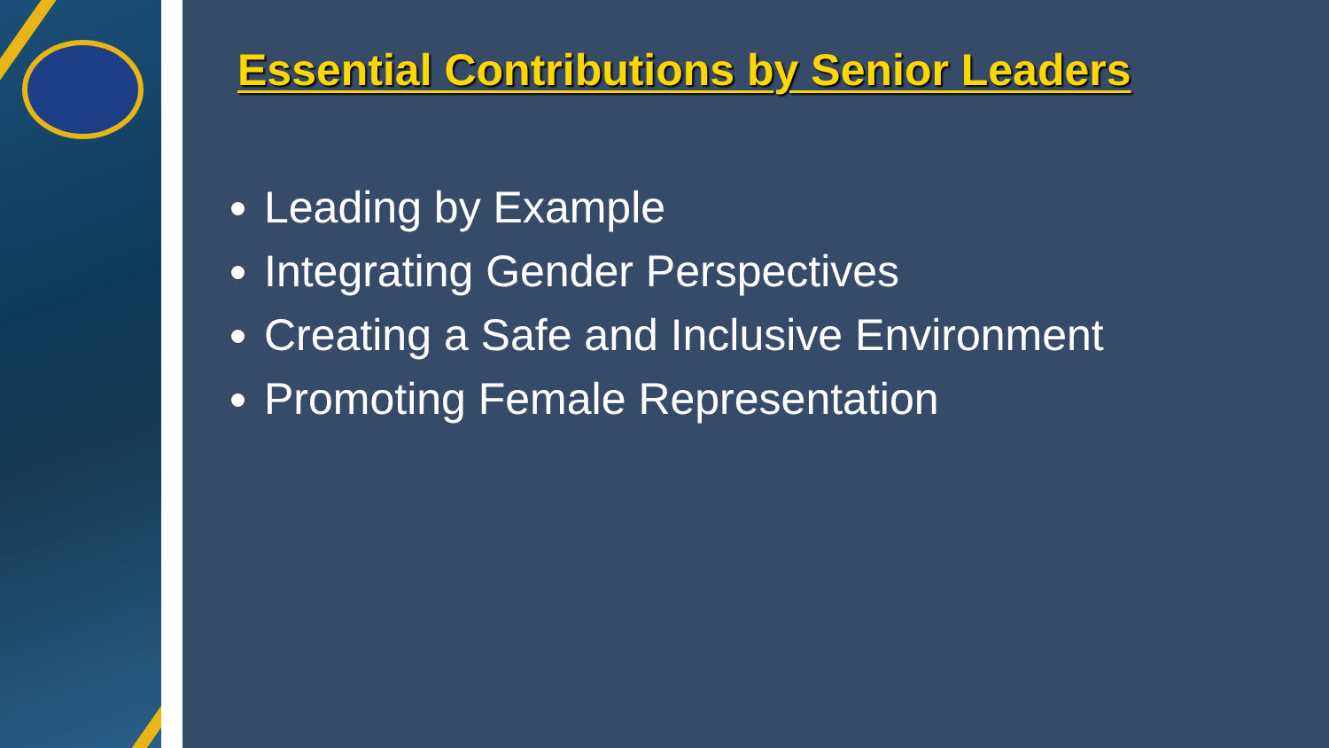Essential Contributions by Senior Leaders
Leading by Example
Integrating Gender Perspectives
Creating a Safe and Inclusive Environment
Promoting Female Representation